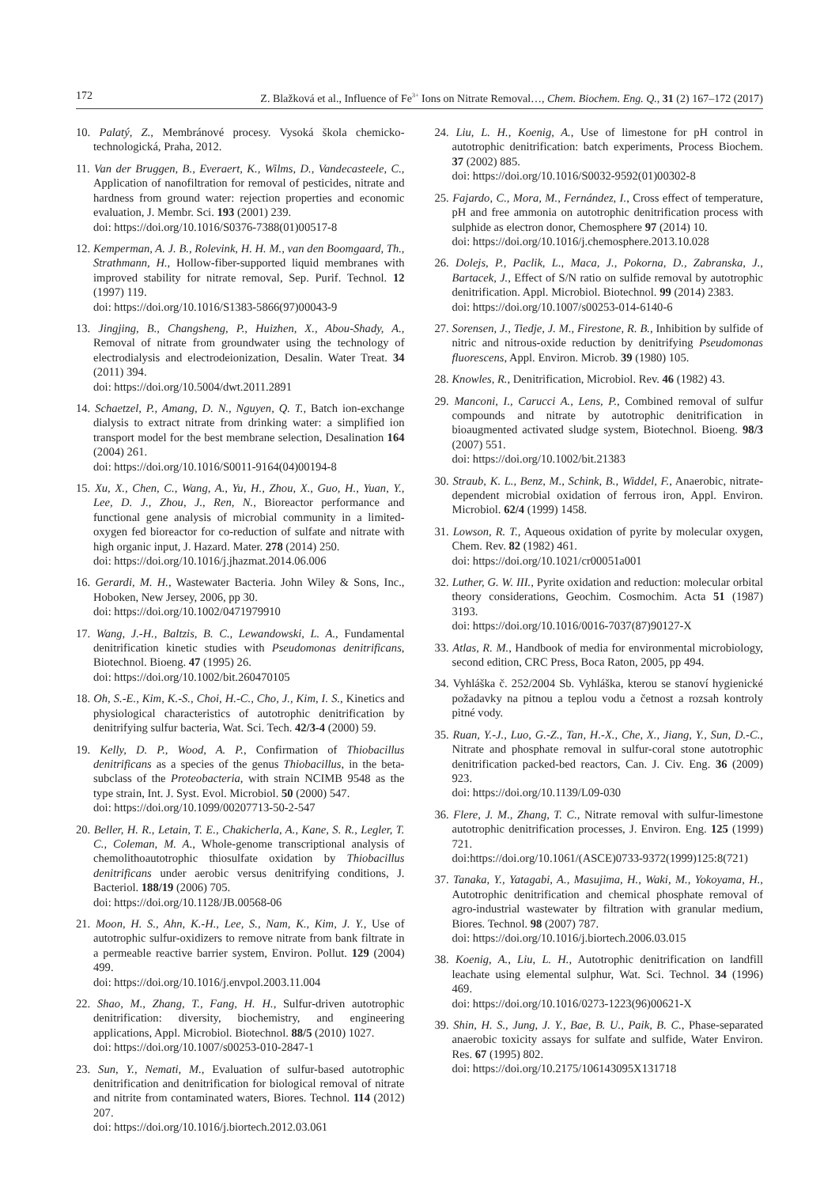172 Z. Blažková et al., Influence of Fe<sup>3+</sup> Ions on Nitrate Removal…, Chem. Biochem. Eng. Q., 31 (2) 167–172 (2017)
10. Palatý, Z., Membránové procesy. Vysoká škola chemicko-technologická, Praha, 2012.
11. Van der Bruggen, B., Everaert, K., Wilms, D., Vandecasteele, C., Application of nanofiltration for removal of pesticides, nitrate and hardness from ground water: rejection properties and economic evaluation, J. Membr. Sci. 193 (2001) 239.
doi: https://doi.org/10.1016/S0376-7388(01)00517-8
12. Kemperman, A. J. B., Rolevink, H. H. M., van den Boomgaard, Th., Strathmann, H., Hollow-fiber-supported liquid membranes with improved stability for nitrate removal, Sep. Purif. Technol. 12 (1997) 119.
doi: https://doi.org/10.1016/S1383-5866(97)00043-9
13. Jingjing, B., Changsheng, P., Huizhen, X., Abou-Shady, A., Removal of nitrate from groundwater using the technology of electrodialysis and electrodeionization, Desalin. Water Treat. 34 (2011) 394.
doi: https://doi.org/10.5004/dwt.2011.2891
14. Schaetzel, P., Amang, D. N., Nguyen, Q. T., Batch ion-exchange dialysis to extract nitrate from drinking water: a simplified ion transport model for the best membrane selection, Desalination 164 (2004) 261.
doi: https://doi.org/10.1016/S0011-9164(04)00194-8
15. Xu, X., Chen, C., Wang, A., Yu, H., Zhou, X., Guo, H., Yuan, Y., Lee, D. J., Zhou, J., Ren, N., Bioreactor performance and functional gene analysis of microbial community in a limited-oxygen fed bioreactor for co-reduction of sulfate and nitrate with high organic input, J. Hazard. Mater. 278 (2014) 250.
doi: https://doi.org/10.1016/j.jhazmat.2014.06.006
16. Gerardi, M. H., Wastewater Bacteria. John Wiley & Sons, Inc., Hoboken, New Jersey, 2006, pp 30.
doi: https://doi.org/10.1002/0471979910
17. Wang, J.-H., Baltzis, B. C., Lewandowski, L. A., Fundamental denitrification kinetic studies with Pseudomonas denitrificans, Biotechnol. Bioeng. 47 (1995) 26.
doi: https://doi.org/10.1002/bit.260470105
18. Oh, S.-E., Kim, K.-S., Choi, H.-C., Cho, J., Kim, I. S., Kinetics and physiological characteristics of autotrophic denitrification by denitrifying sulfur bacteria, Wat. Sci. Tech. 42/3-4 (2000) 59.
19. Kelly, D. P., Wood, A. P., Confirmation of Thiobacillus denitrificans as a species of the genus Thiobacillus, in the beta-subclass of the Proteobacteria, with strain NCIMB 9548 as the type strain, Int. J. Syst. Evol. Microbiol. 50 (2000) 547.
doi: https://doi.org/10.1099/00207713-50-2-547
20. Beller, H. R., Letain, T. E., Chakicherla, A., Kane, S. R., Legler, T. C., Coleman, M. A., Whole-genome transcriptional analysis of chemolithoautotrophic thiosulfate oxidation by Thiobacillus denitrificans under aerobic versus denitrifying conditions, J. Bacteriol. 188/19 (2006) 705.
doi: https://doi.org/10.1128/JB.00568-06
21. Moon, H. S., Ahn, K.-H., Lee, S., Nam, K., Kim, J. Y., Use of autotrophic sulfur-oxidizers to remove nitrate from bank filtrate in a permeable reactive barrier system, Environ. Pollut. 129 (2004) 499.
doi: https://doi.org/10.1016/j.envpol.2003.11.004
22. Shao, M., Zhang, T., Fang, H. H., Sulfur-driven autotrophic denitrification: diversity, biochemistry, and engineering applications, Appl. Microbiol. Biotechnol. 88/5 (2010) 1027.
doi: https://doi.org/10.1007/s00253-010-2847-1
23. Sun, Y., Nemati, M., Evaluation of sulfur-based autotrophic denitrification and denitrification for biological removal of nitrate and nitrite from contaminated waters, Biores. Technol. 114 (2012) 207.
doi: https://doi.org/10.1016/j.biortech.2012.03.061
24. Liu, L. H., Koenig, A., Use of limestone for pH control in autotrophic denitrification: batch experiments, Process Biochem. 37 (2002) 885.
doi: https://doi.org/10.1016/S0032-9592(01)00302-8
25. Fajardo, C., Mora, M., Fernández, I., Cross effect of temperature, pH and free ammonia on autotrophic denitrification process with sulphide as electron donor, Chemosphere 97 (2014) 10.
doi: https://doi.org/10.1016/j.chemosphere.2013.10.028
26. Dolejs, P., Paclik, L., Maca, J., Pokorna, D., Zabranska, J., Bartacek, J., Effect of S/N ratio on sulfide removal by autotrophic denitrification. Appl. Microbiol. Biotechnol. 99 (2014) 2383.
doi: https://doi.org/10.1007/s00253-014-6140-6
27. Sorensen, J., Tiedje, J. M., Firestone, R. B., Inhibition by sulfide of nitric and nitrous-oxide reduction by denitrifying Pseudomonas fluorescens, Appl. Environ. Microb. 39 (1980) 105.
28. Knowles, R., Denitrification, Microbiol. Rev. 46 (1982) 43.
29. Manconi, I., Carucci A., Lens, P., Combined removal of sulfur compounds and nitrate by autotrophic denitrification in bioaugmented activated sludge system, Biotechnol. Bioeng. 98/3 (2007) 551.
doi: https://doi.org/10.1002/bit.21383
30. Straub, K. L., Benz, M., Schink, B., Widdel, F., Anaerobic, nitrate-dependent microbial oxidation of ferrous iron, Appl. Environ. Microbiol. 62/4 (1999) 1458.
31. Lowson, R. T., Aqueous oxidation of pyrite by molecular oxygen, Chem. Rev. 82 (1982) 461.
doi: https://doi.org/10.1021/cr00051a001
32. Luther, G. W. III., Pyrite oxidation and reduction: molecular orbital theory considerations, Geochim. Cosmochim. Acta 51 (1987) 3193.
doi: https://doi.org/10.1016/0016-7037(87)90127-X
33. Atlas, R. M., Handbook of media for environmental microbiology, second edition, CRC Press, Boca Raton, 2005, pp 494.
34. Vyhláška č. 252/2004 Sb. Vyhláška, kterou se stanoví hygienické požadavky na pitnou a teplou vodu a četnost a rozsah kontroly pitné vody.
35. Ruan, Y.-J., Luo, G.-Z., Tan, H.-X., Che, X., Jiang, Y., Sun, D.-C., Nitrate and phosphate removal in sulfur-coral stone autotrophic denitrification packed-bed reactors, Can. J. Civ. Eng. 36 (2009) 923.
doi: https://doi.org/10.1139/L09-030
36. Flere, J. M., Zhang, T. C., Nitrate removal with sulfur-limestone autotrophic denitrification processes, J. Environ. Eng. 125 (1999) 721.
doi:https://doi.org/10.1061/(ASCE)0733-9372(1999)125:8(721)
37. Tanaka, Y., Yatagabi, A., Masujima, H., Waki, M., Yokoyama, H., Autotrophic denitrification and chemical phosphate removal of agro-industrial wastewater by filtration with granular medium, Biores. Technol. 98 (2007) 787.
doi: https://doi.org/10.1016/j.biortech.2006.03.015
38. Koenig, A., Liu, L. H., Autotrophic denitrification on landfill leachate using elemental sulphur, Wat. Sci. Technol. 34 (1996) 469.
doi: https://doi.org/10.1016/0273-1223(96)00621-X
39. Shin, H. S., Jung, J. Y., Bae, B. U., Paik, B. C., Phase-separated anaerobic toxicity assays for sulfate and sulfide, Water Environ. Res. 67 (1995) 802.
doi: https://doi.org/10.2175/106143095X131718